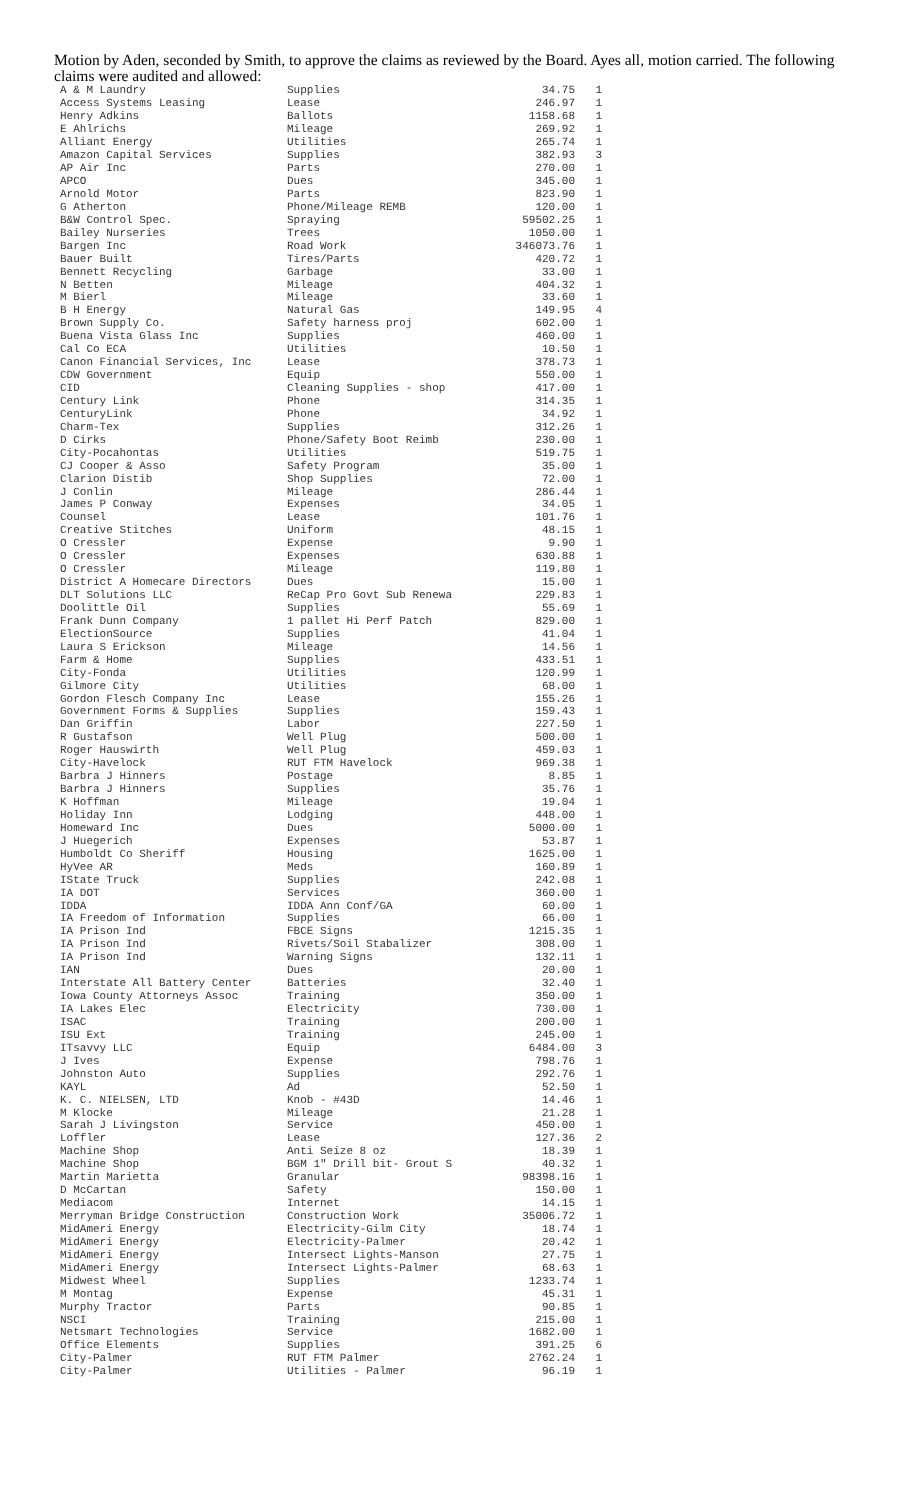Motion by Aden, seconded by Smith, to approve the claims as reviewed by the Board. Ayes all, motion carried. The following claims were audited and allowed:
| A & M Laundry | Supplies | 34.75 | 1 |
| Access Systems Leasing | Lease | 246.97 | 1 |
| Henry Adkins | Ballots | 1158.68 | 1 |
| E Ahlrichs | Mileage | 269.92 | 1 |
| Alliant Energy | Utilities | 265.74 | 1 |
| Amazon Capital Services | Supplies | 382.93 | 3 |
| AP Air Inc | Parts | 270.00 | 1 |
| APCO | Dues | 345.00 | 1 |
| Arnold Motor | Parts | 823.90 | 1 |
| G Atherton | Phone/Mileage REMB | 120.00 | 1 |
| B&W Control Spec. | Spraying | 59502.25 | 1 |
| Bailey Nurseries | Trees | 1050.00 | 1 |
| Bargen Inc | Road Work | 346073.76 | 1 |
| Bauer Built | Tires/Parts | 420.72 | 1 |
| Bennett Recycling | Garbage | 33.00 | 1 |
| N Betten | Mileage | 404.32 | 1 |
| M Bierl | Mileage | 33.60 | 1 |
| B H Energy | Natural Gas | 149.95 | 4 |
| Brown Supply Co. | Safety harness proj | 602.00 | 1 |
| Buena Vista Glass Inc | Supplies | 460.00 | 1 |
| Cal Co ECA | Utilities | 10.50 | 1 |
| Canon Financial Services, Inc | Lease | 378.73 | 1 |
| CDW Government | Equip | 550.00 | 1 |
| CID | Cleaning Supplies - shop | 417.00 | 1 |
| Century Link | Phone | 314.35 | 1 |
| CenturyLink | Phone | 34.92 | 1 |
| Charm-Tex | Supplies | 312.26 | 1 |
| D Cirks | Phone/Safety Boot Reimb | 230.00 | 1 |
| City-Pocahontas | Utilities | 519.75 | 1 |
| CJ Cooper & Asso | Safety Program | 35.00 | 1 |
| Clarion Distib | Shop Supplies | 72.00 | 1 |
| J Conlin | Mileage | 286.44 | 1 |
| James P Conway | Expenses | 34.05 | 1 |
| Counsel | Lease | 101.76 | 1 |
| Creative Stitches | Uniform | 48.15 | 1 |
| O Cressler | Expense | 9.90 | 1 |
| O Cressler | Expenses | 630.88 | 1 |
| O Cressler | Mileage | 119.80 | 1 |
| District A Homecare Directors | Dues | 15.00 | 1 |
| DLT Solutions LLC | ReCap Pro Govt Sub Renewa | 229.83 | 1 |
| Doolittle Oil | Supplies | 55.69 | 1 |
| Frank Dunn Company | 1 pallet Hi Perf Patch | 829.00 | 1 |
| ElectionSource | Supplies | 41.04 | 1 |
| Laura S Erickson | Mileage | 14.56 | 1 |
| Farm & Home | Supplies | 433.51 | 1 |
| City-Fonda | Utilities | 120.99 | 1 |
| Gilmore City | Utilities | 68.00 | 1 |
| Gordon Flesch Company Inc | Lease | 155.26 | 1 |
| Government Forms & Supplies | Supplies | 159.43 | 1 |
| Dan Griffin | Labor | 227.50 | 1 |
| R Gustafson | Well Plug | 500.00 | 1 |
| Roger Hauswirth | Well Plug | 459.03 | 1 |
| City-Havelock | RUT FTM Havelock | 969.38 | 1 |
| Barbra J Hinners | Postage | 8.85 | 1 |
| Barbra J Hinners | Supplies | 35.76 | 1 |
| K Hoffman | Mileage | 19.04 | 1 |
| Holiday Inn | Lodging | 448.00 | 1 |
| Homeward Inc | Dues | 5000.00 | 1 |
| J Huegerich | Expenses | 53.87 | 1 |
| Humboldt Co Sheriff | Housing | 1625.00 | 1 |
| HyVee AR | Meds | 160.89 | 1 |
| IState Truck | Supplies | 242.08 | 1 |
| IA DOT | Services | 360.00 | 1 |
| IDDA | IDDA Ann Conf/GA | 60.00 | 1 |
| IA Freedom of Information | Supplies | 66.00 | 1 |
| IA Prison Ind | FBCE Signs | 1215.35 | 1 |
| IA Prison Ind | Rivets/Soil Stabalizer | 308.00 | 1 |
| IA Prison Ind | Warning Signs | 132.11 | 1 |
| IAN | Dues | 20.00 | 1 |
| Interstate All Battery Center | Batteries | 32.40 | 1 |
| Iowa County Attorneys Assoc | Training | 350.00 | 1 |
| IA Lakes Elec | Electricity | 730.00 | 1 |
| ISAC | Training | 200.00 | 1 |
| ISU Ext | Training | 245.00 | 1 |
| ITsavvy LLC | Equip | 6484.00 | 3 |
| J Ives | Expense | 798.76 | 1 |
| Johnston Auto | Supplies | 292.76 | 1 |
| KAYL | Ad | 52.50 | 1 |
| K. C. NIELSEN, LTD | Knob - #43D | 14.46 | 1 |
| M Klocke | Mileage | 21.28 | 1 |
| Sarah J Livingston | Service | 450.00 | 1 |
| Loffler | Lease | 127.36 | 2 |
| Machine Shop | Anti Seize 8 oz | 18.39 | 1 |
| Machine Shop | BGM 1" Drill bit- Grout S | 40.32 | 1 |
| Martin Marietta | Granular | 98398.16 | 1 |
| D McCartan | Safety | 150.00 | 1 |
| Mediacom | Internet | 14.15 | 1 |
| Merryman Bridge Construction | Construction Work | 35006.72 | 1 |
| MidAmeri Energy | Electricity-Gilm City | 18.74 | 1 |
| MidAmeri Energy | Electricity-Palmer | 20.42 | 1 |
| MidAmeri Energy | Intersect Lights-Manson | 27.75 | 1 |
| MidAmeri Energy | Intersect Lights-Palmer | 68.63 | 1 |
| Midwest Wheel | Supplies | 1233.74 | 1 |
| M Montag | Expense | 45.31 | 1 |
| Murphy Tractor | Parts | 90.85 | 1 |
| NSCI | Training | 215.00 | 1 |
| Netsmart Technologies | Service | 1682.00 | 1 |
| Office Elements | Supplies | 391.25 | 6 |
| City-Palmer | RUT FTM Palmer | 2762.24 | 1 |
| City-Palmer | Utilities - Palmer | 96.19 | 1 |